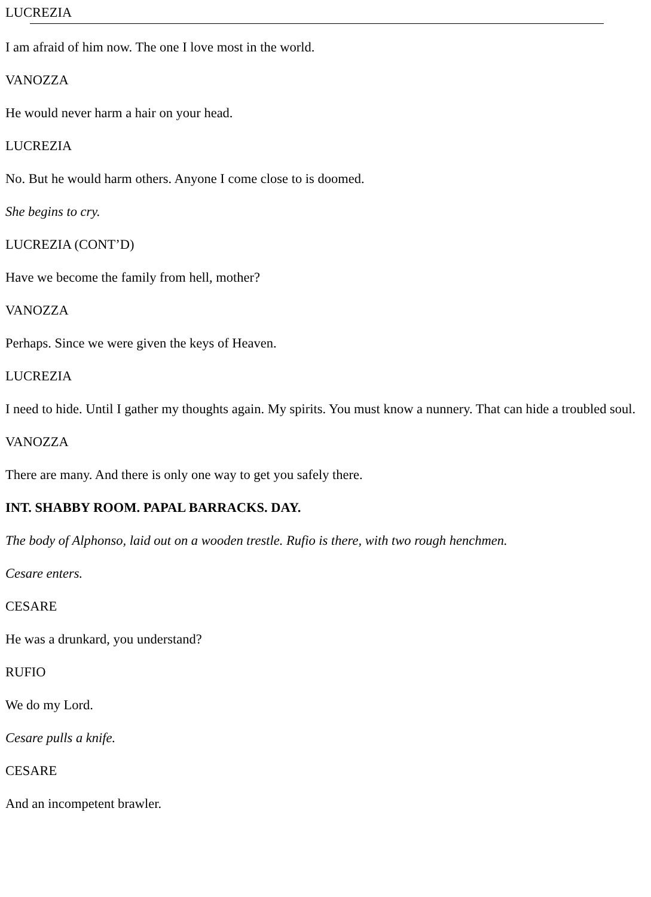LUCREZIA
I am afraid of him now. The one I love most in the world.
VANOZZA
He would never harm a hair on your head.
LUCREZIA
No. But he would harm others. Anyone I come close to is doomed.
She begins to cry.
LUCREZIA (CONT’D)
Have we become the family from hell, mother?
VANOZZA
Perhaps. Since we were given the keys of Heaven.
LUCREZIA
I need to hide. Until I gather my thoughts again. My spirits. You must know a nunnery. That can hide a troubled soul.
VANOZZA
There are many. And there is only one way to get you safely there.
INT. SHABBY ROOM. PAPAL BARRACKS. DAY.
The body of Alphonso, laid out on a wooden trestle. Rufio is there, with two rough henchmen.
Cesare enters.
CESARE
He was a drunkard, you understand?
RUFIO
We do my Lord.
Cesare pulls a knife.
CESARE
And an incompetent brawler.